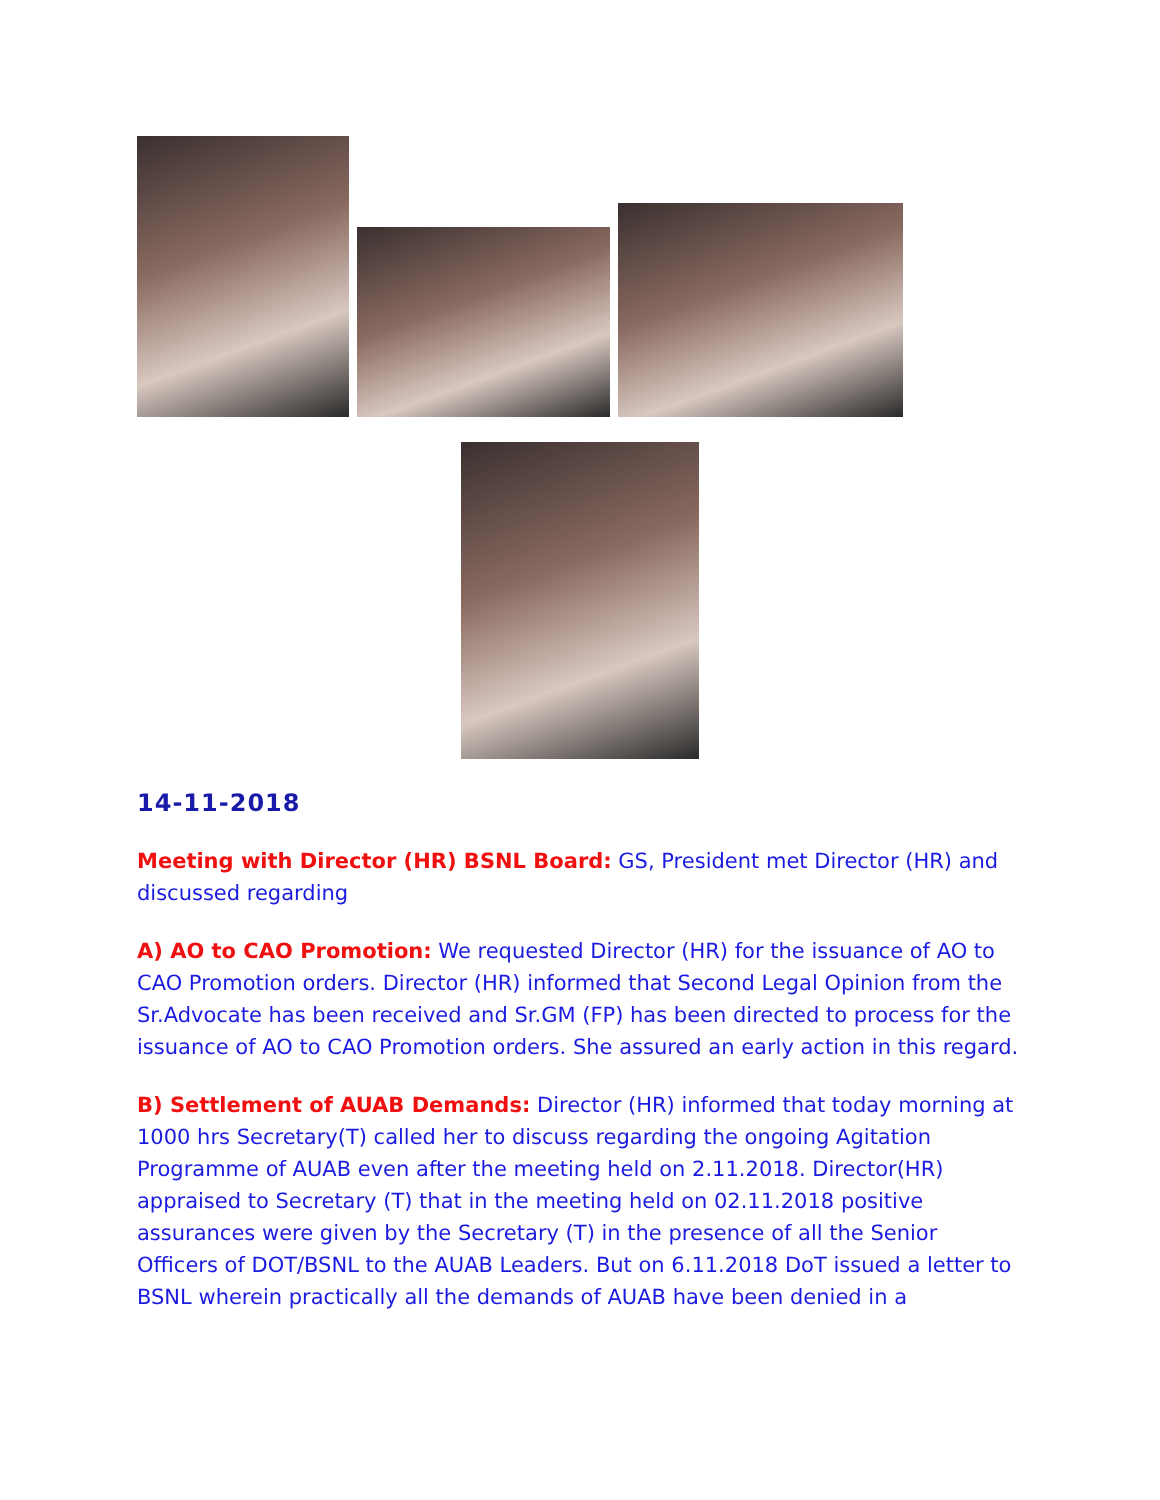14-11-2018
Meeting with Director (HR) BSNL Board: GS, President met Director (HR) and discussed regarding
A) AO to CAO Promotion: We requested Director (HR) for the issuance of AO to CAO Promotion orders. Director (HR) informed that Second Legal Opinion from the Sr.Advocate has been received and Sr.GM (FP) has been directed to process for the issuance of AO to CAO Promotion orders. She assured an early action in this regard.
B) Settlement of AUAB Demands: Director (HR) informed that today morning at 1000 hrs Secretary(T) called her to discuss regarding the ongoing Agitation Programme of AUAB even after the meeting held on 2.11.2018. Director(HR) appraised to Secretary (T) that in the meeting held on 02.11.2018 positive assurances were given by the Secretary (T) in the presence of all the Senior Officers of DOT/BSNL to the AUAB Leaders. But on 6.11.2018 DoT issued a letter to BSNL wherein practically all the demands of AUAB have been denied in a